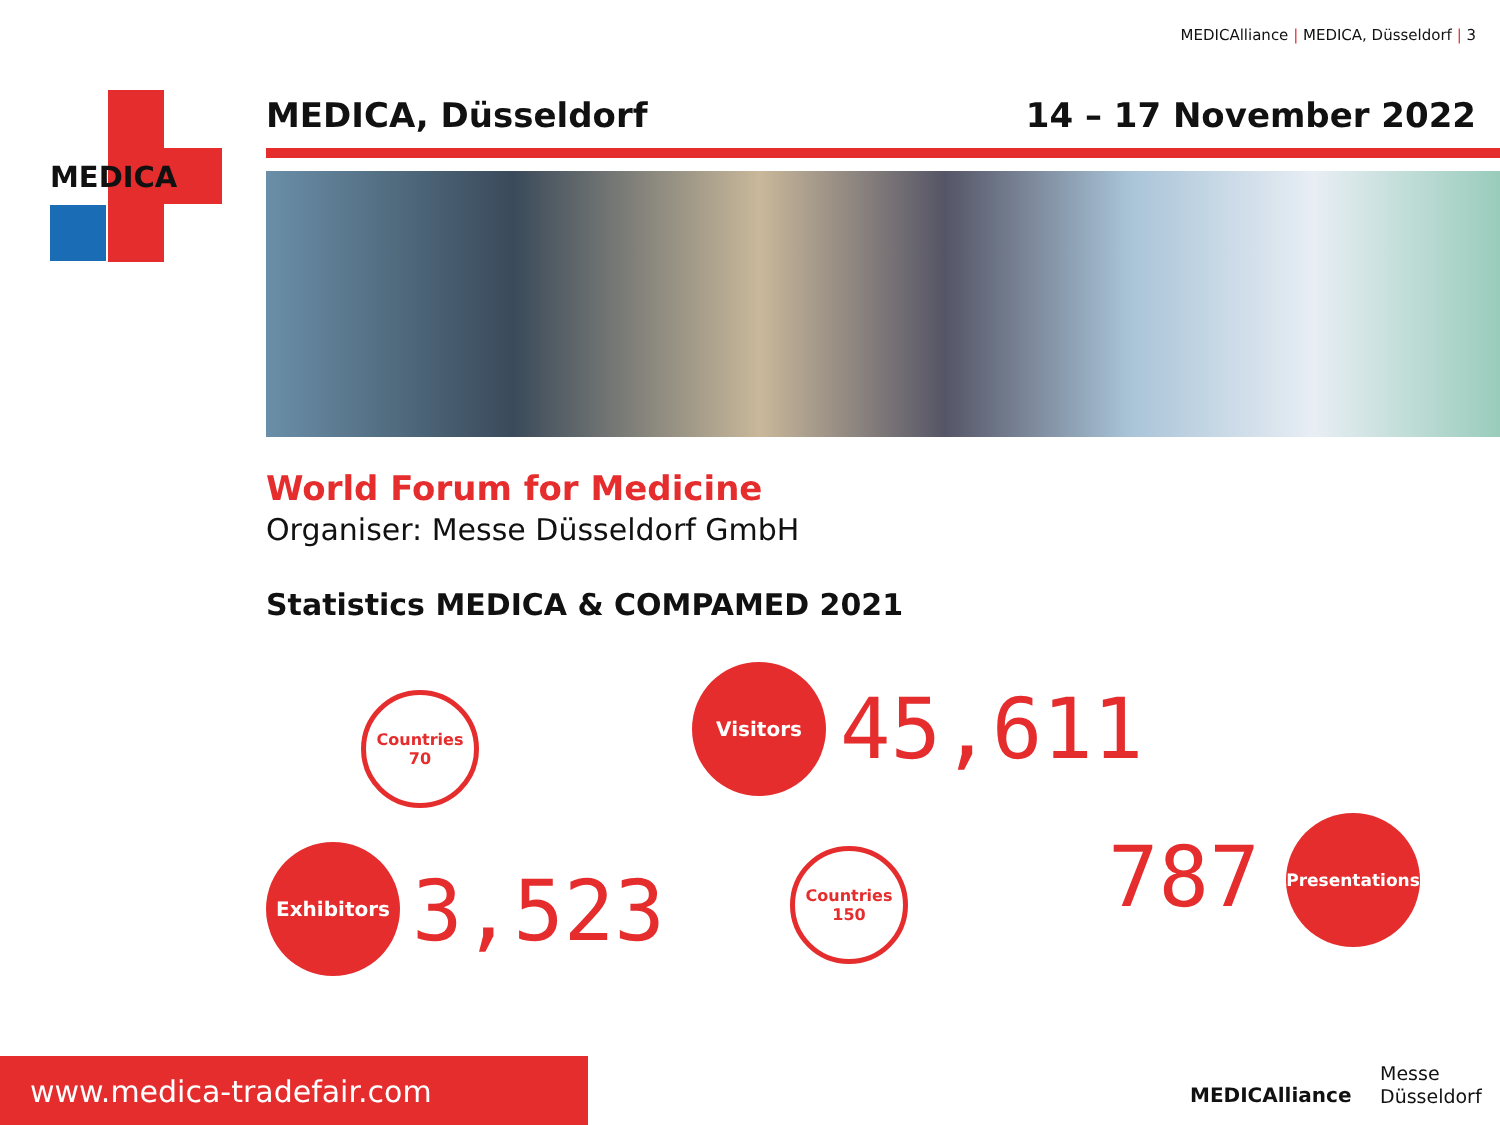MEDICAlliance | MEDICA, Düsseldorf | 3
MEDICA
MEDICA, Düsseldorf 14 – 17 November 2022
World Forum for Medicine
Organiser: Messe Düsseldorf GmbH
Statistics MEDICA & COMPAMED 2021
Countries
70
Exhibitors
3,523
Visitors
45,611
Countries
150
787
Presentations
www.medica-tradefair.com
MEDICAlliance
Messe
Düsseldorf